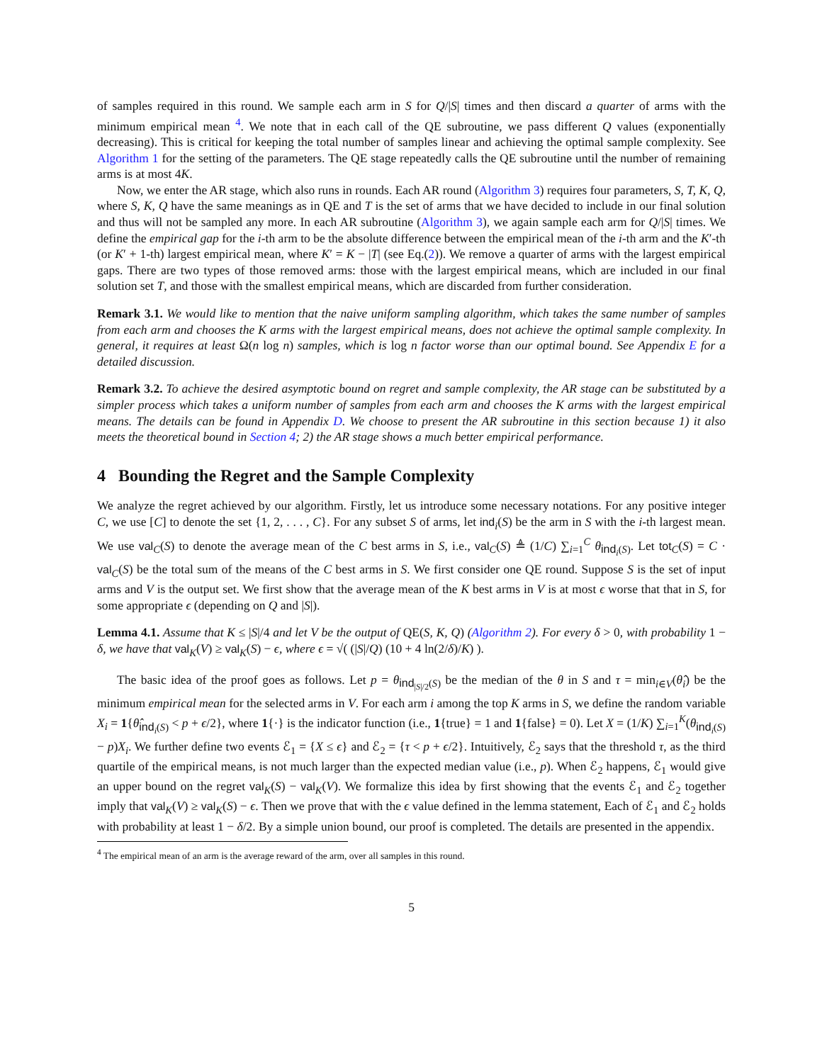of samples required in this round. We sample each arm in S for Q/|S| times and then discard a quarter of arms with the minimum empirical mean <sup>4</sup>. We note that in each call of the QE subroutine, we pass different Q values (exponentially decreasing). This is critical for keeping the total number of samples linear and achieving the optimal sample complexity. See Algorithm 1 for the setting of the parameters. The QE stage repeatedly calls the QE subroutine until the number of remaining arms is at most 4K.
Now, we enter the AR stage, which also runs in rounds. Each AR round (Algorithm 3) requires four parameters, S, T, K, Q, where S, K, Q have the same meanings as in QE and T is the set of arms that we have decided to include in our final solution and thus will not be sampled any more. In each AR subroutine (Algorithm 3), we again sample each arm for Q/|S| times. We define the empirical gap for the i-th arm to be the absolute difference between the empirical mean of the i-th arm and the K′-th (or K′ + 1-th) largest empirical mean, where K′ = K − |T| (see Eq.(2)). We remove a quarter of arms with the largest empirical gaps. There are two types of those removed arms: those with the largest empirical means, which are included in our final solution set T, and those with the smallest empirical means, which are discarded from further consideration.
Remark 3.1. We would like to mention that the naive uniform sampling algorithm, which takes the same number of samples from each arm and chooses the K arms with the largest empirical means, does not achieve the optimal sample complexity. In general, it requires at least Ω(n log n) samples, which is log n factor worse than our optimal bound. See Appendix E for a detailed discussion.
Remark 3.2. To achieve the desired asymptotic bound on regret and sample complexity, the AR stage can be substituted by a simpler process which takes a uniform number of samples from each arm and chooses the K arms with the largest empirical means. The details can be found in Appendix D. We choose to present the AR subroutine in this section because 1) it also meets the theoretical bound in Section 4; 2) the AR stage shows a much better empirical performance.
4 Bounding the Regret and the Sample Complexity
We analyze the regret achieved by our algorithm. Firstly, let us introduce some necessary notations. For any positive integer C, we use [C] to denote the set {1, 2, . . . , C}. For any subset S of arms, let ind<sub>i</sub>(S) be the arm in S with the i-th largest mean. We use val<sub>C</sub>(S) to denote the average mean of the C best arms in S, i.e., val<sub>C</sub>(S) ≜ (1/C) ∑<sub>i=1</sub><sup>C</sup> θ<sub>ind<sub>i</sub>(S)</sub>. Let tot<sub>C</sub>(S) = C · val<sub>C</sub>(S) be the total sum of the means of the C best arms in S. We first consider one QE round. Suppose S is the set of input arms and V is the output set. We first show that the average mean of the K best arms in V is at most ϵ worse that that in S, for some appropriate ϵ (depending on Q and |S|).
Lemma 4.1. Assume that K ≤ |S|/4 and let V be the output of QE(S, K, Q) (Algorithm 2). For every δ > 0, with probability 1 − δ, we have that val<sub>K</sub>(V) ≥ val<sub>K</sub>(S) − ϵ, where ϵ = √( (|S|/Q) (10 + 4 ln(2/δ)/K) ).
The basic idea of the proof goes as follows. Let p = θ<sub>ind<sub>|S|/2</sub>(S)</sub> be the median of the θ in S and τ = min<sub>i∈V</sub>(θ̂<sub>i</sub>) be the minimum empirical mean for the selected arms in V. For each arm i among the top K arms in S, we define the random variable X<sub>i</sub> = 1{θ̂<sub>ind<sub>i</sub>(S)</sub> < p + ϵ/2}, where 1{·} is the indicator function (i.e., 1{true} = 1 and 1{false} = 0). Let X = (1/K) ∑<sub>i=1</sub><sup>K</sup>(θ<sub>ind<sub>i</sub>(S)</sub> − p)X<sub>i</sub>. We further define two events ℰ<sub>1</sub> = {X ≤ ϵ} and ℰ<sub>2</sub> = {τ < p + ϵ/2}. Intuitively, ℰ<sub>2</sub> says that the threshold τ, as the third quartile of the empirical means, is not much larger than the expected median value (i.e., p). When ℰ<sub>2</sub> happens, ℰ<sub>1</sub> would give an upper bound on the regret val<sub>K</sub>(S) − val<sub>K</sub>(V). We formalize this idea by first showing that the events ℰ<sub>1</sub> and ℰ<sub>2</sub> together imply that val<sub>K</sub>(V) ≥ val<sub>K</sub>(S) − ϵ. Then we prove that with the ϵ value defined in the lemma statement, Each of ℰ<sub>1</sub> and ℰ<sub>2</sub> holds with probability at least 1 − δ/2. By a simple union bound, our proof is completed. The details are presented in the appendix.
<sup>4</sup> The empirical mean of an arm is the average reward of the arm, over all samples in this round.
5